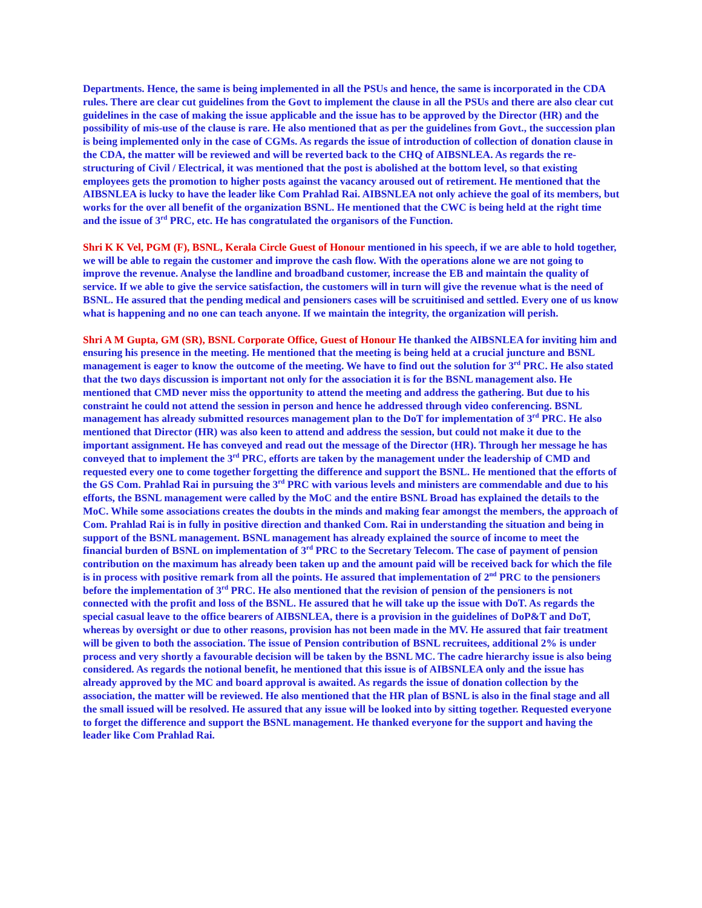Departments. Hence, the same is being implemented in all the PSUs and hence, the same is incorporated in the CDA rules. There are clear cut guidelines from the Govt to implement the clause in all the PSUs and there are also clear cut guidelines in the case of making the issue applicable and the issue has to be approved by the Director (HR) and the possibility of mis-use of the clause is rare. He also mentioned that as per the guidelines from Govt., the succession plan is being implemented only in the case of CGMs. As regards the issue of introduction of collection of donation clause in the CDA, the matter will be reviewed and will be reverted back to the CHQ of AIBSNLEA. As regards the re-structuring of Civil / Electrical, it was mentioned that the post is abolished at the bottom level, so that existing employees gets the promotion to higher posts against the vacancy aroused out of retirement. He mentioned that the AIBSNLEA is lucky to have the leader like Com Prahlad Rai. AIBSNLEA not only achieve the goal of its members, but works for the over all benefit of the organization BSNL. He mentioned that the CWC is being held at the right time and the issue of 3<sup>rd</sup> PRC, etc. He has congratulated the organisors of the Function.
Shri K K Vel, PGM (F), BSNL, Kerala Circle Guest of Honour mentioned in his speech, if we are able to hold together, we will be able to regain the customer and improve the cash flow. With the operations alone we are not going to improve the revenue. Analyse the landline and broadband customer, increase the EB and maintain the quality of service. If we able to give the service satisfaction, the customers will in turn will give the revenue what is the need of BSNL. He assured that the pending medical and pensioners cases will be scruitinised and settled. Every one of us know what is happening and no one can teach anyone. If we maintain the integrity, the organization will perish.
Shri A M Gupta, GM (SR), BSNL Corporate Office, Guest of Honour He thanked the AIBSNLEA for inviting him and ensuring his presence in the meeting. He mentioned that the meeting is being held at a crucial juncture and BSNL management is eager to know the outcome of the meeting. We have to find out the solution for 3<sup>rd</sup> PRC. He also stated that the two days discussion is important not only for the association it is for the BSNL management also. He mentioned that CMD never miss the opportunity to attend the meeting and address the gathering. But due to his constraint he could not attend the session in person and hence he addressed through video conferencing. BSNL management has already submitted resources management plan to the DoT for implementation of 3<sup>rd</sup> PRC. He also mentioned that Director (HR) was also keen to attend and address the session, but could not make it due to the important assignment. He has conveyed and read out the message of the Director (HR). Through her message he has conveyed that to implement the 3<sup>rd</sup> PRC, efforts are taken by the management under the leadership of CMD and requested every one to come together forgetting the difference and support the BSNL. He mentioned that the efforts of the GS Com. Prahlad Rai in pursuing the 3<sup>rd</sup> PRC with various levels and ministers are commendable and due to his efforts, the BSNL management were called by the MoC and the entire BSNL Broad has explained the details to the MoC. While some associations creates the doubts in the minds and making fear amongst the members, the approach of Com. Prahlad Rai is in fully in positive direction and thanked Com. Rai in understanding the situation and being in support of the BSNL management. BSNL management has already explained the source of income to meet the financial burden of BSNL on implementation of 3<sup>rd</sup> PRC to the Secretary Telecom. The case of payment of pension contribution on the maximum has already been taken up and the amount paid will be received back for which the file is in process with positive remark from all the points. He assured that implementation of 2<sup>nd</sup> PRC to the pensioners before the implementation of 3<sup>rd</sup> PRC. He also mentioned that the revision of pension of the pensioners is not connected with the profit and loss of the BSNL. He assured that he will take up the issue with DoT. As regards the special casual leave to the office bearers of AIBSNLEA, there is a provision in the guidelines of DoP&T and DoT, whereas by oversight or due to other reasons, provision has not been made in the MV. He assured that fair treatment will be given to both the association. The issue of Pension contribution of BSNL recruitees, additional 2% is under process and very shortly a favourable decision will be taken by the BSNL MC. The cadre hierarchy issue is also being considered. As regards the notional benefit, he mentioned that this issue is of AIBSNLEA only and the issue has already approved by the MC and board approval is awaited. As regards the issue of donation collection by the association, the matter will be reviewed. He also mentioned that the HR plan of BSNL is also in the final stage and all the small issued will be resolved. He assured that any issue will be looked into by sitting together. Requested everyone to forget the difference and support the BSNL management. He thanked everyone for the support and having the leader like Com Prahlad Rai.